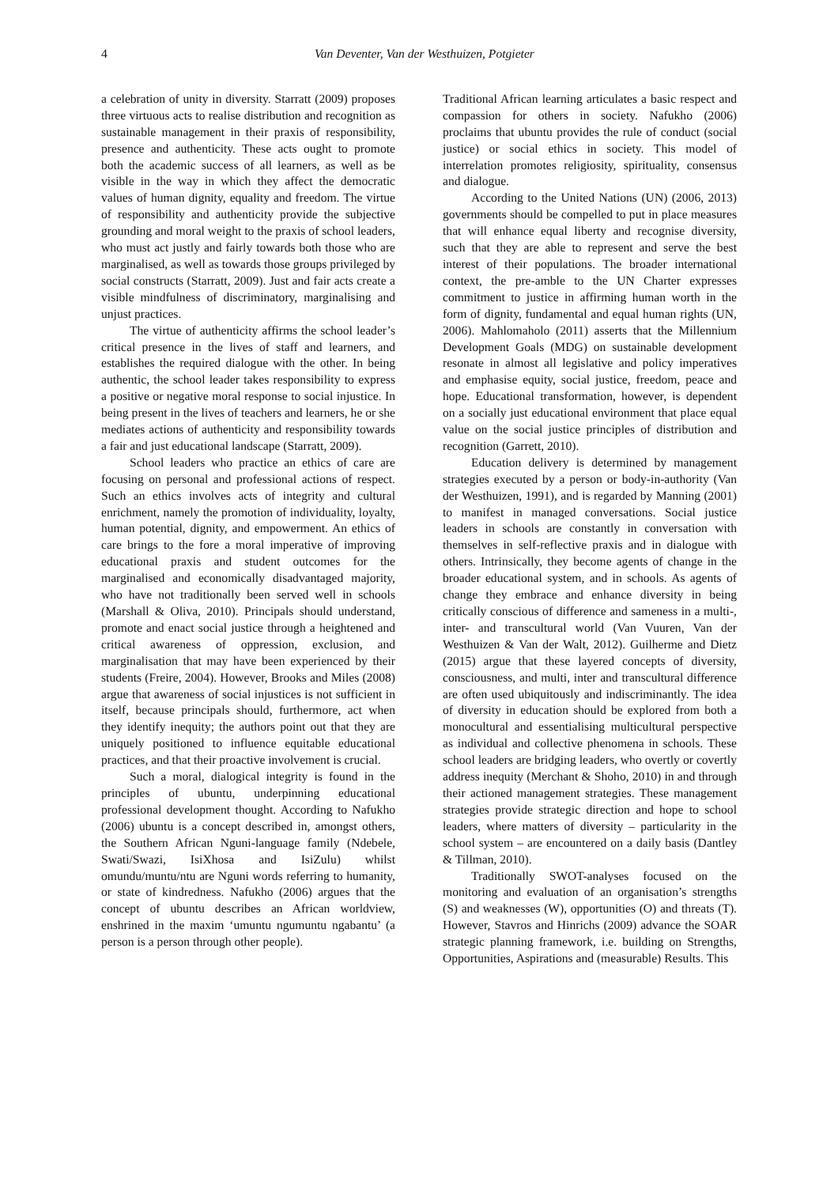4 Van Deventer, Van der Westhuizen, Potgieter
a celebration of unity in diversity. Starratt (2009) proposes three virtuous acts to realise distribution and recognition as sustainable management in their praxis of responsibility, presence and authenticity. These acts ought to promote both the academic success of all learners, as well as be visible in the way in which they affect the democratic values of human dignity, equality and freedom. The virtue of responsibility and authenticity provide the subjective grounding and moral weight to the praxis of school leaders, who must act justly and fairly towards both those who are marginalised, as well as towards those groups privileged by social constructs (Starratt, 2009). Just and fair acts create a visible mindfulness of discriminatory, marginalising and unjust practices.
The virtue of authenticity affirms the school leader’s critical presence in the lives of staff and learners, and establishes the required dialogue with the other. In being authentic, the school leader takes responsibility to express a positive or negative moral response to social injustice. In being present in the lives of teachers and learners, he or she mediates actions of authenticity and responsibility towards a fair and just educational landscape (Starratt, 2009).
School leaders who practice an ethics of care are focusing on personal and professional actions of respect. Such an ethics involves acts of integrity and cultural enrichment, namely the promotion of individuality, loyalty, human potential, dignity, and empowerment. An ethics of care brings to the fore a moral imperative of improving educational praxis and student outcomes for the marginalised and economically disadvantaged majority, who have not traditionally been served well in schools (Marshall & Oliva, 2010). Principals should understand, promote and enact social justice through a heightened and critical awareness of oppression, exclusion, and marginalisation that may have been experienced by their students (Freire, 2004). However, Brooks and Miles (2008) argue that awareness of social injustices is not sufficient in itself, because principals should, furthermore, act when they identify inequity; the authors point out that they are uniquely positioned to influence equitable educational practices, and that their proactive involvement is crucial.
Such a moral, dialogical integrity is found in the principles of ubuntu, underpinning educational professional development thought. According to Nafukho (2006) ubuntu is a concept described in, amongst others, the Southern African Nguni-language family (Ndebele, Swati/Swazi, IsiXhosa and IsiZulu) whilst omundu/muntu/ntu are Nguni words referring to humanity, or state of kindredness. Nafukho (2006) argues that the concept of ubuntu describes an African worldview, enshrined in the maxim ‘umuntu ngumuntu ngabantu’ (a person is a person through other people).
Traditional African learning articulates a basic respect and compassion for others in society. Nafukho (2006) proclaims that ubuntu provides the rule of conduct (social justice) or social ethics in society. This model of interrelation promotes religiosity, spirituality, consensus and dialogue.
According to the United Nations (UN) (2006, 2013) governments should be compelled to put in place measures that will enhance equal liberty and recognise diversity, such that they are able to represent and serve the best interest of their populations. The broader international context, the pre-amble to the UN Charter expresses commitment to justice in affirming human worth in the form of dignity, fundamental and equal human rights (UN, 2006). Mahlomaholo (2011) asserts that the Millennium Development Goals (MDG) on sustainable development resonate in almost all legislative and policy imperatives and emphasise equity, social justice, freedom, peace and hope. Educational transformation, however, is dependent on a socially just educational environment that place equal value on the social justice principles of distribution and recognition (Garrett, 2010).
Education delivery is determined by management strategies executed by a person or body-in-authority (Van der Westhuizen, 1991), and is regarded by Manning (2001) to manifest in managed conversations. Social justice leaders in schools are constantly in conversation with themselves in self-reflective praxis and in dialogue with others. Intrinsically, they become agents of change in the broader educational system, and in schools. As agents of change they embrace and enhance diversity in being critically conscious of difference and sameness in a multi-, inter- and transcultural world (Van Vuuren, Van der Westhuizen & Van der Walt, 2012). Guilherme and Dietz (2015) argue that these layered concepts of diversity, consciousness, and multi, inter and transcultural difference are often used ubiquitously and indiscriminantly. The idea of diversity in education should be explored from both a monocultural and essentialising multicultural perspective as individual and collective phenomena in schools. These school leaders are bridging leaders, who overtly or covertly address inequity (Merchant & Shoho, 2010) in and through their actioned management strategies. These management strategies provide strategic direction and hope to school leaders, where matters of diversity – particularity in the school system – are encountered on a daily basis (Dantley & Tillman, 2010).
Traditionally SWOT-analyses focused on the monitoring and evaluation of an organisation’s strengths (S) and weaknesses (W), opportunities (O) and threats (T). However, Stavros and Hinrichs (2009) advance the SOAR strategic planning framework, i.e. building on Strengths, Opportunities, Aspirations and (measurable) Results. This